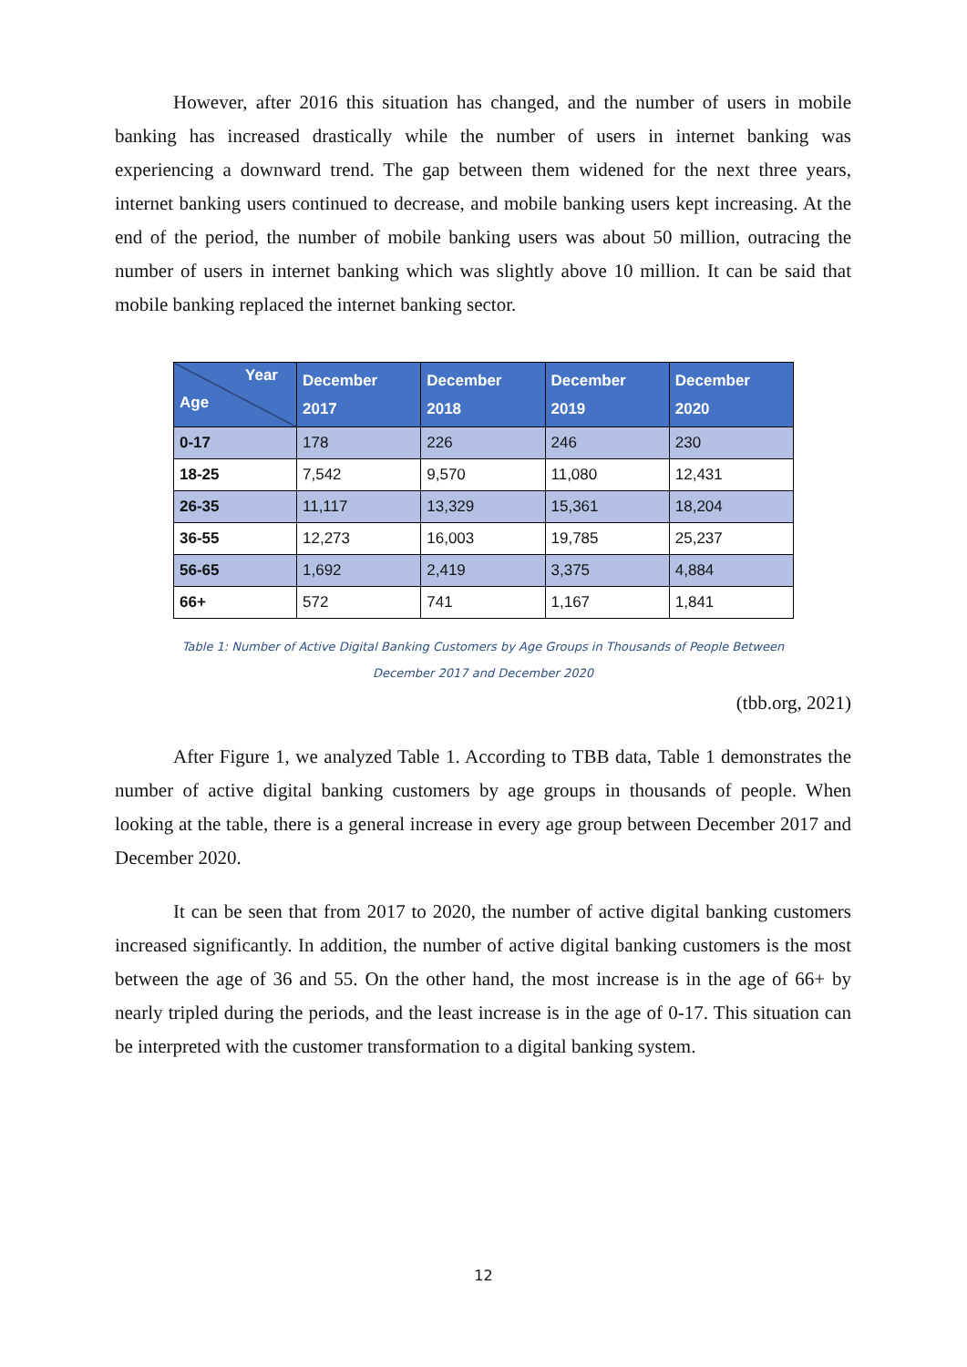However, after 2016 this situation has changed, and the number of users in mobile banking has increased drastically while the number of users in internet banking was experiencing a downward trend. The gap between them widened for the next three years, internet banking users continued to decrease, and mobile banking users kept increasing. At the end of the period, the number of mobile banking users was about 50 million, outracing the number of users in internet banking which was slightly above 10 million. It can be said that mobile banking replaced the internet banking sector.
| Year Age | December 2017 | December 2018 | December 2019 | December 2020 |
| --- | --- | --- | --- | --- |
| 0-17 | 178 | 226 | 246 | 230 |
| 18-25 | 7,542 | 9,570 | 11,080 | 12,431 |
| 26-35 | 11,117 | 13,329 | 15,361 | 18,204 |
| 36-55 | 12,273 | 16,003 | 19,785 | 25,237 |
| 56-65 | 1,692 | 2,419 | 3,375 | 4,884 |
| 66+ | 572 | 741 | 1,167 | 1,841 |
Table 1: Number of Active Digital Banking Customers by Age Groups in Thousands of People Between
December 2017 and December 2020
(tbb.org, 2021)
After Figure 1, we analyzed Table 1. According to TBB data, Table 1 demonstrates the number of active digital banking customers by age groups in thousands of people. When looking at the table, there is a general increase in every age group between December 2017 and December 2020.
It can be seen that from 2017 to 2020, the number of active digital banking customers increased significantly. In addition, the number of active digital banking customers is the most between the age of 36 and 55. On the other hand, the most increase is in the age of 66+ by nearly tripled during the periods, and the least increase is in the age of 0-17. This situation can be interpreted with the customer transformation to a digital banking system.
12